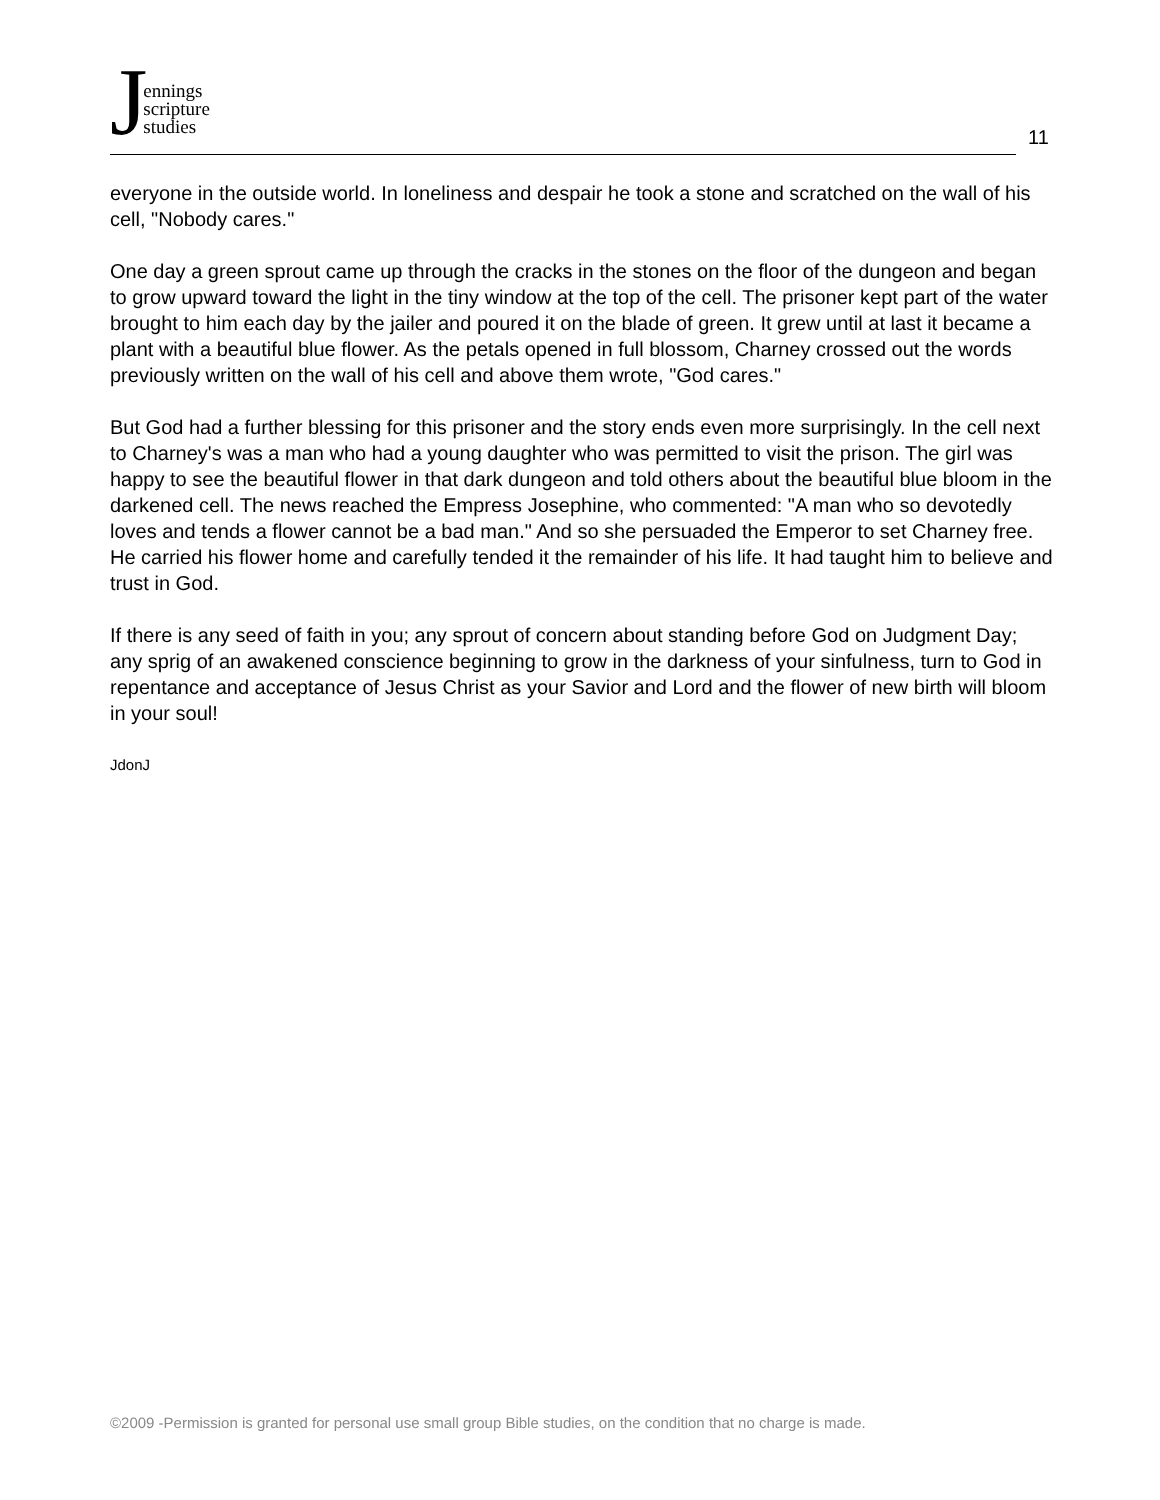Jennings
scripture
studies
11
everyone in the outside world. In loneliness and despair he took a stone and scratched on the wall of his cell, "Nobody cares."
One day a green sprout came up through the cracks in the stones on the floor of the dungeon and began to grow upward toward the light in the tiny window at the top of the cell. The prisoner kept part of the water brought to him each day by the jailer and poured it on the blade of green. It grew until at last it became a plant with a beautiful blue flower. As the petals opened in full blossom, Charney crossed out the words previously written on the wall of his cell and above them wrote, "God cares."
But God had a further blessing for this prisoner and the story ends even more surprisingly. In the cell next to Charney's was a man who had a young daughter who was permitted to visit the prison. The girl was happy to see the beautiful flower in that dark dungeon and told others about the beautiful blue bloom in the darkened cell. The news reached the Empress Josephine, who commented: "A man who so devotedly loves and tends a flower cannot be a bad man." And so she persuaded the Emperor to set Charney free. He carried his flower home and carefully tended it the remainder of his life. It had taught him to believe and trust in God.
If there is any seed of faith in you; any sprout of concern about standing before God on Judgment Day; any sprig of an awakened conscience beginning to grow in the darkness of your sinfulness, turn to God in repentance and acceptance of Jesus Christ as your Savior and Lord and the flower of new birth will bloom in your soul!
JdonJ
©2009 -Permission is granted for personal use small group Bible studies, on the condition that no charge is made.